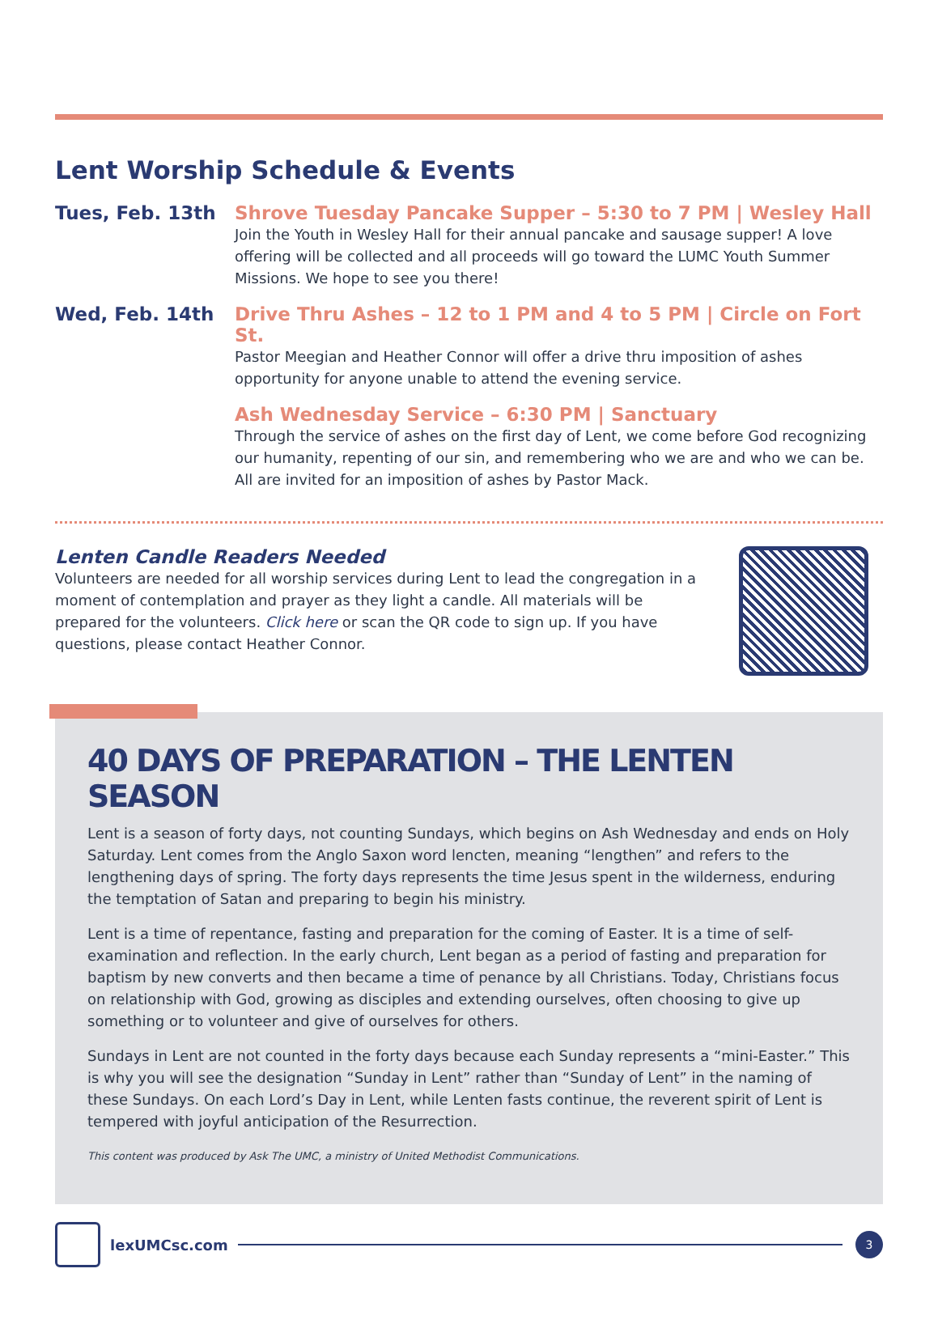Lent Worship Schedule & Events
Tues, Feb. 13th Shrove Tuesday Pancake Supper – 5:30 to 7 PM | Wesley Hall
Join the Youth in Wesley Hall for their annual pancake and sausage supper! A love offering will be collected and all proceeds will go toward the LUMC Youth Summer Missions. We hope to see you there!
Wed, Feb. 14th Drive Thru Ashes – 12 to 1 PM and 4 to 5 PM | Circle on Fort St.
Pastor Meegian and Heather Connor will offer a drive thru imposition of ashes opportunity for anyone unable to attend the evening service.
Ash Wednesday Service – 6:30 PM | Sanctuary
Through the service of ashes on the first day of Lent, we come before God recognizing our humanity, repenting of our sin, and remembering who we are and who we can be. All are invited for an imposition of ashes by Pastor Mack.
Lenten Candle Readers Needed
Volunteers are needed for all worship services during Lent to lead the congregation in a moment of contemplation and prayer as they light a candle. All materials will be prepared for the volunteers. Click here or scan the QR code to sign up. If you have questions, please contact Heather Connor.
40 DAYS OF PREPARATION – THE LENTEN SEASON
Lent is a season of forty days, not counting Sundays, which begins on Ash Wednesday and ends on Holy Saturday. Lent comes from the Anglo Saxon word lencten, meaning “lengthen” and refers to the lengthening days of spring. The forty days represents the time Jesus spent in the wilderness, enduring the temptation of Satan and preparing to begin his ministry.
Lent is a time of repentance, fasting and preparation for the coming of Easter. It is a time of self-examination and reflection. In the early church, Lent began as a period of fasting and preparation for baptism by new converts and then became a time of penance by all Christians. Today, Christians focus on relationship with God, growing as disciples and extending ourselves, often choosing to give up something or to volunteer and give of ourselves for others.
Sundays in Lent are not counted in the forty days because each Sunday represents a “mini-Easter.” This is why you will see the designation “Sunday in Lent” rather than “Sunday of Lent” in the naming of these Sundays. On each Lord’s Day in Lent, while Lenten fasts continue, the reverent spirit of Lent is tempered with joyful anticipation of the Resurrection.
This content was produced by Ask The UMC, a ministry of United Methodist Communications.
lexUMCsc.com
3